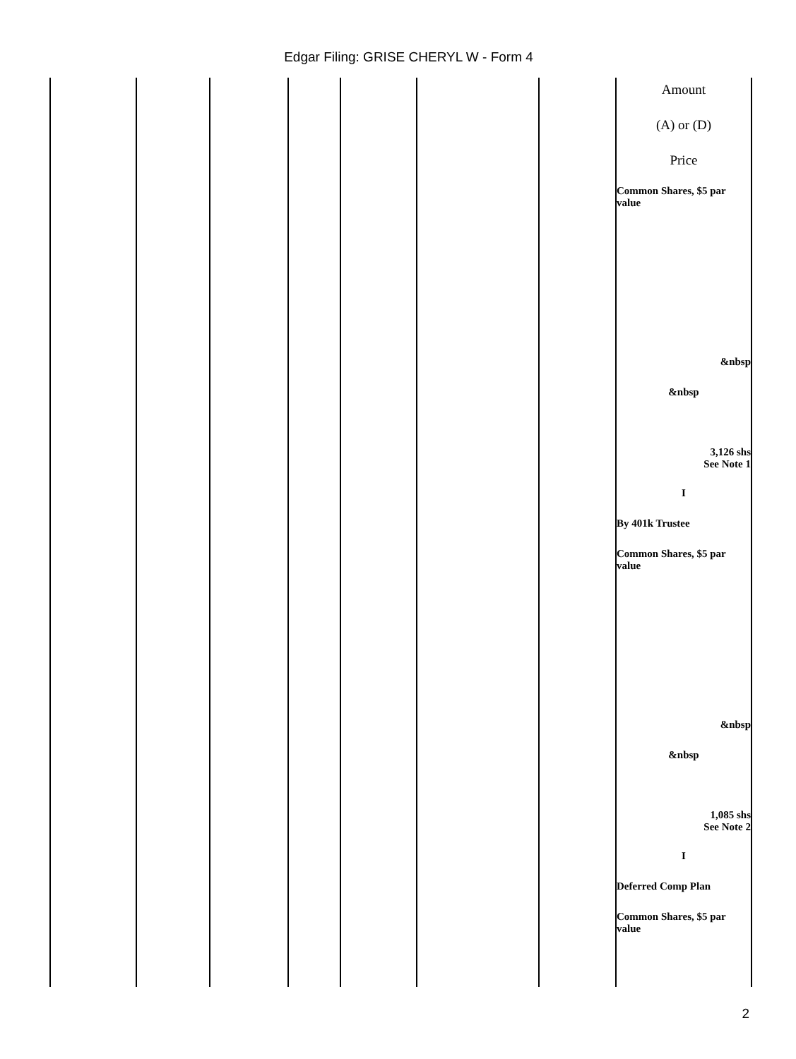Edgar Filing: GRISE CHERYL W - Form 4
Amount
(A) or (D)
Price
Common Shares, $5 par value
&nbsp
&nbsp
3,126 shs
See Note 1
I
By 401k Trustee
Common Shares, $5 par value
&nbsp
&nbsp
1,085 shs
See Note 2
I
Deferred Comp Plan
Common Shares, $5 par value
2